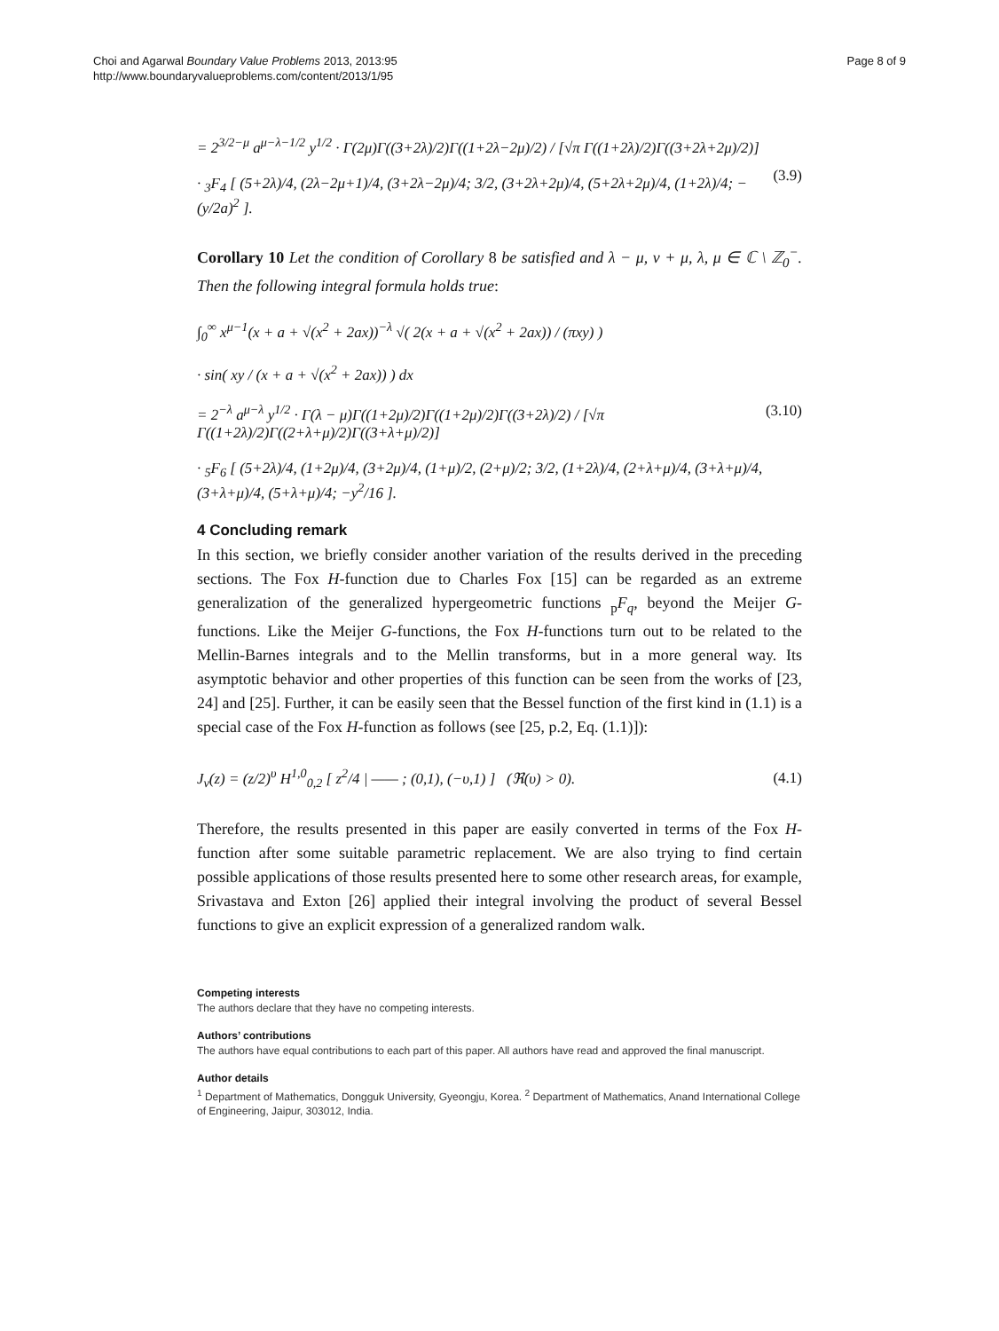Choi and Agarwal Boundary Value Problems 2013, 2013:95
http://www.boundaryvalueproblems.com/content/2013/1/95
Page 8 of 9
= 2<sup>3/2−μ</sup> a<sup>μ−λ−1/2</sup> y<sup>1/2</sup> · Γ(2μ)Γ((3+2λ)/2)Γ((1+2λ−2μ)/2) / [√π Γ((1+2λ)/2)Γ((3+2λ+2μ)/2)]
· <sub>3</sub>F<sub>4</sub> [ (5+2λ)/4, (2λ−2μ+1)/4, (3+2λ−2μ)/4; 3/2, (3+2λ+2μ)/4, (5+2λ+2μ)/4, (1+2λ)/4; −(y/2a)<sup>2</sup> ].
(3.9)
Corollary 10 Let the condition of Corollary 8 be satisfied and λ − μ, ν + μ, λ, μ ∈ ℂ \ ℤ<sub>0</sub><sup>−</sup>. Then the following integral formula holds true:
∫<sub>0</sub><sup>∞</sup> x<sup>μ−1</sup>(x + a + √(x<sup>2</sup> + 2ax))<sup>−λ</sup> √( 2(x + a + √(x<sup>2</sup> + 2ax)) / (πxy) )
· sin( xy / (x + a + √(x<sup>2</sup> + 2ax)) ) dx
= 2<sup>−λ</sup> a<sup>μ−λ</sup> y<sup>1/2</sup> · Γ(λ − μ)Γ((1+2μ)/2)Γ((1+2μ)/2)Γ((3+2λ)/2) / [√π Γ((1+2λ)/2)Γ((2+λ+μ)/2)Γ((3+λ+μ)/2)]
· <sub>5</sub>F<sub>6</sub> [ (5+2λ)/4, (1+2μ)/4, (3+2μ)/4, (1+μ)/2, (2+μ)/2; 3/2, (1+2λ)/4, (2+λ+μ)/4, (3+λ+μ)/4, (3+λ+μ)/4, (5+λ+μ)/4; −y<sup>2</sup>/16 ].
(3.10)
4 Concluding remark
In this section, we briefly consider another variation of the results derived in the preceding sections. The Fox H-function due to Charles Fox [15] can be regarded as an extreme generalization of the generalized hypergeometric functions <sub>p</sub>F<sub>q</sub>, beyond the Meijer G-functions. Like the Meijer G-functions, the Fox H-functions turn out to be related to the Mellin-Barnes integrals and to the Mellin transforms, but in a more general way. Its asymptotic behavior and other properties of this function can be seen from the works of [23, 24] and [25]. Further, it can be easily seen that the Bessel function of the first kind in (1.1) is a special case of the Fox H-function as follows (see [25, p.2, Eq. (1.1)]):
J<sub>ν</sub>(z) = (z/2)<sup>υ</sup> H<sup>1,0</sup><sub>0,2</sub> [ z<sup>2</sup>/4 | —— ; (0,1), (−υ,1) ] (ℜ(υ) > 0).
(4.1)
Therefore, the results presented in this paper are easily converted in terms of the Fox H-function after some suitable parametric replacement. We are also trying to find certain possible applications of those results presented here to some other research areas, for example, Srivastava and Exton [26] applied their integral involving the product of several Bessel functions to give an explicit expression of a generalized random walk.
Competing interests
The authors declare that they have no competing interests.
Authors’ contributions
The authors have equal contributions to each part of this paper. All authors have read and approved the final manuscript.
Author details
<sup>1</sup> Department of Mathematics, Dongguk University, Gyeongju, Korea. <sup>2</sup> Department of Mathematics, Anand International College of Engineering, Jaipur, 303012, India.